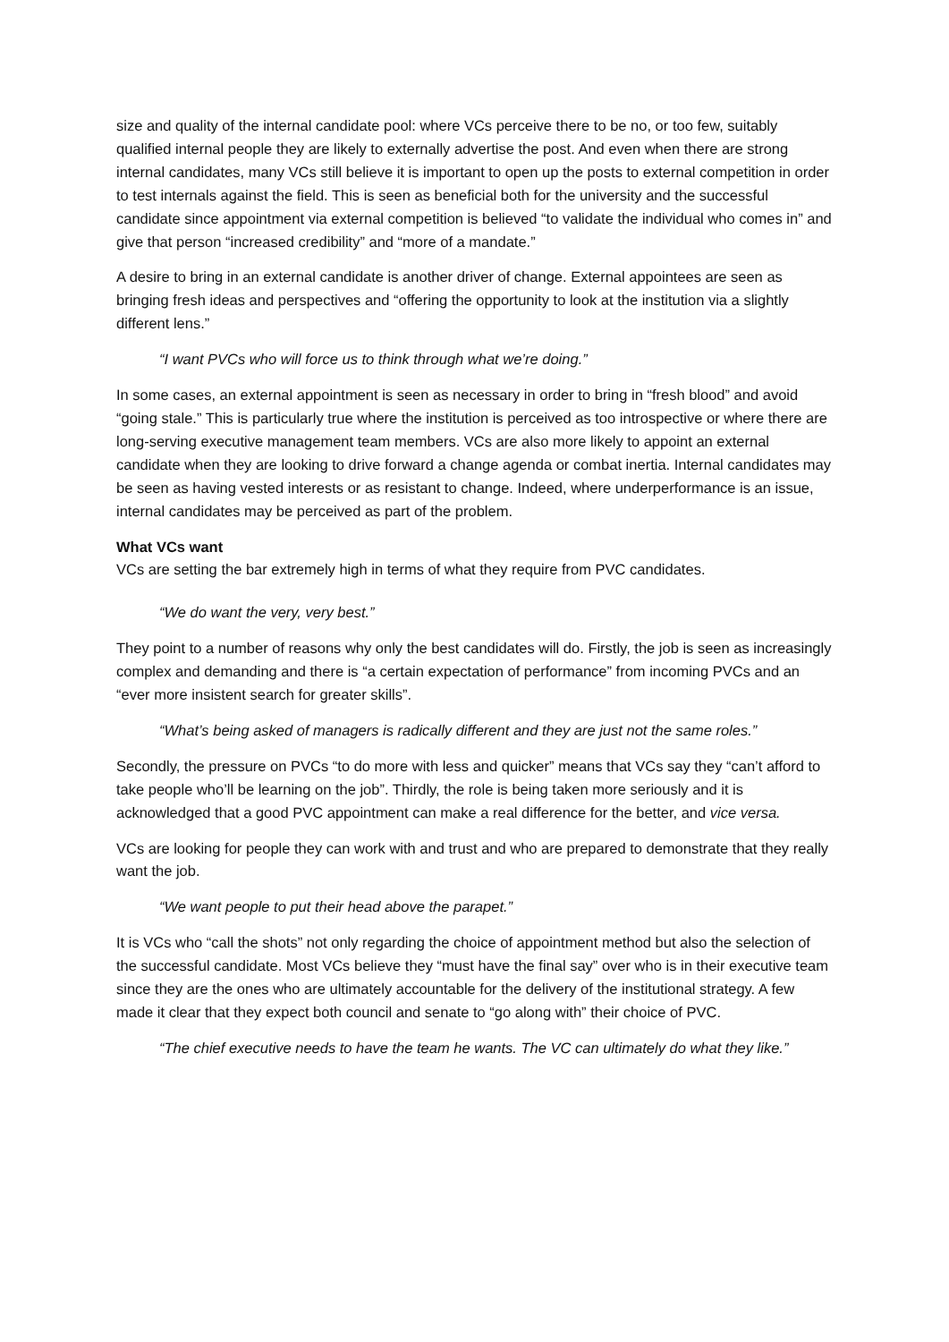size and quality of the internal candidate pool: where VCs perceive there to be no, or too few, suitably qualified internal people they are likely to externally advertise the post. And even when there are strong internal candidates, many VCs still believe it is important to open up the posts to external competition in order to test internals against the field. This is seen as beneficial both for the university and the successful candidate since appointment via external competition is believed “to validate the individual who comes in” and give that person “increased credibility” and “more of a mandate.”
A desire to bring in an external candidate is another driver of change. External appointees are seen as bringing fresh ideas and perspectives and “offering the opportunity to look at the institution via a slightly different lens.”
“I want PVCs who will force us to think through what we’re doing.”
In some cases, an external appointment is seen as necessary in order to bring in “fresh blood” and avoid “going stale.” This is particularly true where the institution is perceived as too introspective or where there are long-serving executive management team members. VCs are also more likely to appoint an external candidate when they are looking to drive forward a change agenda or combat inertia. Internal candidates may be seen as having vested interests or as resistant to change. Indeed, where underperformance is an issue, internal candidates may be perceived as part of the problem.
What VCs want
VCs are setting the bar extremely high in terms of what they require from PVC candidates.
“We do want the very, very best.”
They point to a number of reasons why only the best candidates will do. Firstly, the job is seen as increasingly complex and demanding and there is “a certain expectation of performance” from incoming PVCs and an “ever more insistent search for greater skills”.
“What’s being asked of managers is radically different and they are just not the same roles.”
Secondly, the pressure on PVCs “to do more with less and quicker” means that VCs say they “can’t afford to take people who’ll be learning on the job”. Thirdly, the role is being taken more seriously and it is acknowledged that a good PVC appointment can make a real difference for the better, and vice versa.
VCs are looking for people they can work with and trust and who are prepared to demonstrate that they really want the job.
“We want people to put their head above the parapet.”
It is VCs who “call the shots” not only regarding the choice of appointment method but also the selection of the successful candidate. Most VCs believe they “must have the final say” over who is in their executive team since they are the ones who are ultimately accountable for the delivery of the institutional strategy. A few made it clear that they expect both council and senate to “go along with” their choice of PVC.
“The chief executive needs to have the team he wants. The VC can ultimately do what they like.”